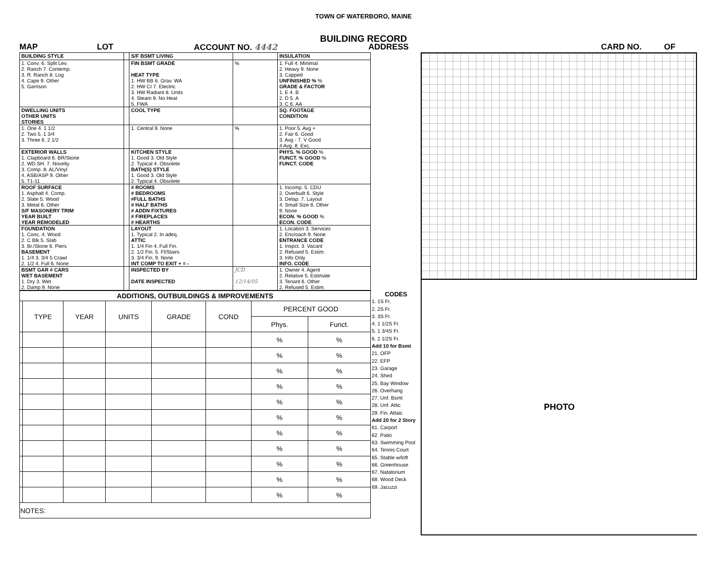TOWN OF WATERBORO, MAINE
BUILDING RECORD
MAP LOT ACCOUNT NO. 4442 ADDRESS CARD NO. OF
| BUILDING STYLE | | S/F BSMT LIVING | | INSULATION |
| 1. Conv. 6. Split Lev. 2. Ranch 7. Contemp. 3. R. Ranch 8. Log 4. Cape 9. Other 5. Garrison | | FIN BSMT GRADE HEAT TYPE 1. HW BB 6. Grav. WA 2. HW CI 7. Electric 3. HW Radiant 8. Units 4. Steam 9. No Heat 5. FWA | % | 1. Full 4. Minimal 2. Heavy 9. None 3. Capped UNFINISHED % % GRADE & FACTOR 1. E 4. B 2. D 5. A 3. C 6. AA |
| DWELLING UNITS OTHER UNITS STORIES | | COOL TYPE | | SQ. FOOTAGE CONDITION |
| 1. One 4. 1 1/2 2. Two 5. 1 3/4 3. Three 6. 2 1/2 | | 1. Central 9. None | % | 1. Poor 5. Avg + 2. Fair 6. Good 3. Avg - 7. V Good 4 Avg. 8. Exc. |
| EXTERIOR WALLS 1. Clapboard 6. BR/Stone 2. WD.SH. 7. Novelty 3. Comp. 8. AL/Vinyl 4. ASB/ASP 9. Other 5. T1-11 | | KITCHEN STYLE 1. Good 3. Old Style 2. Typical 4. Obsolete BATH(S) STYLE 1. Good 3. Old Style 2. Typical 4. Obsolete | | PHYS. % GOOD % FUNCT. % GOOD % FUNCT. CODE |
| ROOF SURFACE 1. Asphalt 4. Comp. 2. Slate 5. Wood 3. Metal 6. Other S/F MASONERY TRIM YEAR BUILT YEAR REMODELED | | # ROOMS # BEDROOMS #FULL BATHS # HALF BATHS # ADDN FIXTURES # FIREPLACES # HEARTHS | | 1. Incomp. 5. CDU 2. Overbuilt 6. Style 3. Delap. 7. Layout 4. Small Size 8. Other 9. None ECON. % GOOD % ECON. CODE |
| FOUNDATION 1. Conc. 4. Wood 2. C Blk 5. Slab 3. Br./Stone 6. Piers BASEMENT 1. 1/4 3. 3/4 5 Crawl 2. 1/2 4. Full 6. None | | LAYOUT 1. Typical 2. In adeq. ATTIC 1. 1/4 Fin 4. Full Fin. 2. 1/2 Fin. 5. Fl/Stairs 3. 3/4 Fin. 9. None INT COMP TO EXIT + = - | | 1. Location 3. Services 2. Encroach 9. None ENTRANCE CODE 1. Inspct. 3. Vacant 2. Refused 5. Estim. 3. Info Only INFO. CODE |
| BSMT GAR # CARS WET BASEMENT 1. Dry 3. Wet 2. Damp 9. None | | INSPECTED BY DATE INSPECTED | JCD 12/14/05 | 1. Owner 4. Agent 2. Relative 5. Estimate 3. Tenant 6. Other 2. Refused 5. Estim. |
| ADDITIONS, OUTBUILDINGS & IMPROVEMENTS | | | | | | | |
| --- | --- | --- | --- | --- | --- | --- | --- |
| | TYPE | YEAR | UNITS | GRADE | COND | PERCENT GOOD | |
| | | | | | | Phys. | Funct. |
| | | | | | | % | % |
| | | | | | | % | % |
| | | | | | | % | % |
| | | | | | | % | % |
| | | | | | | % | % |
| | | | | | | % | % |
| | | | | | | % | % |
| | | | | | | % | % |
| | | | | | | % | % |
| | | | | | | % | % |
| | | | | | | % | % |
| NOTES: | | | | | | | |
CODES
1. 1S Fr.
2. 2S Fr.
3. 3S Fr.
4. 1 1/2S Fr.
5. 1 3/4S Fr.
6. 2 1/2S Fr.
Add 10 for Bsmt
21. OFP
22. EFP
23. Garage
24. Shed
25. Bay Window
26. Overhang
27. Unf. Bsmt
28. Unf. Attic
29. Fin. Attaic
Add 20 for 2 Story
61. Carport
62. Patio
63. Swimming Pool
64. Tennis Court
65. Stable w/loft
66. Greenhouse
67. Natatorium
68. Wood Deck
69. Jacuzzi
PHOTO